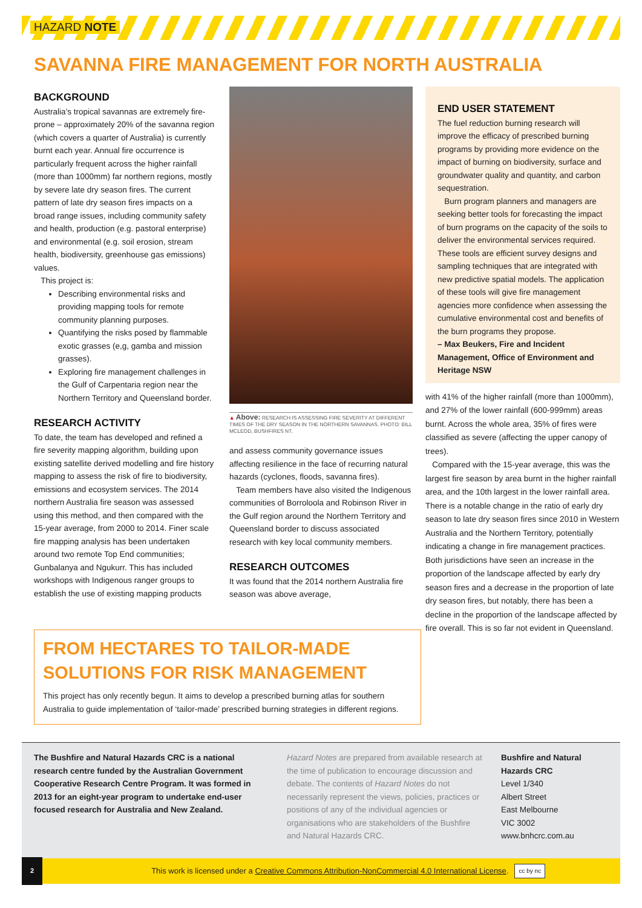HAZARD NOTE
SAVANNA FIRE MANAGEMENT FOR NORTH AUSTRALIA
BACKGROUND
Australia’s tropical savannas are extremely fire-prone – approximately 20% of the savanna region (which covers a quarter of Australia) is currently burnt each year. Annual fire occurrence is particularly frequent across the higher rainfall (more than 1000mm) far northern regions, mostly by severe late dry season fires. The current pattern of late dry season fires impacts on a broad range issues, including community safety and health, production (e.g. pastoral enterprise) and environmental (e.g. soil erosion, stream health, biodiversity, greenhouse gas emissions) values.
This project is:
Describing environmental risks and providing mapping tools for remote community planning purposes.
Quantifying the risks posed by flammable exotic grasses (e,g, gamba and mission grasses).
Exploring fire management challenges in the Gulf of Carpentaria region near the Northern Territory and Queensland border.
RESEARCH ACTIVITY
To date, the team has developed and refined a fire severity mapping algorithm, building upon existing satellite derived modelling and fire history mapping to assess the risk of fire to biodiversity, emissions and ecosystem services. The 2014 northern Australia fire season was assessed using this method, and then compared with the 15-year average, from 2000 to 2014. Finer scale fire mapping analysis has been undertaken around two remote Top End communities; Gunbalanya and Ngukurr. This has included workshops with Indigenous ranger groups to establish the use of existing mapping products
▲ Above: RESEARCH IS ASSESSING FIRE SEVERITY AT DIFFERENT TIMES OF THE DRY SEASON IN THE NORTHERN SAVANNAS. PHOTO: BILL MCLEOD, BUSHFIRES NT.
and assess community governance issues affecting resilience in the face of recurring natural hazards (cyclones, floods, savanna fires).
Team members have also visited the Indigenous communities of Borroloola and Robinson River in the Gulf region around the Northern Territory and Queensland border to discuss associated research with key local community members.
RESEARCH OUTCOMES
It was found that the 2014 northern Australia fire season was above average,
END USER STATEMENT
The fuel reduction burning research will improve the efficacy of prescribed burning programs by providing more evidence on the impact of burning on biodiversity, surface and groundwater quality and quantity, and carbon sequestration.
Burn program planners and managers are seeking better tools for forecasting the impact of burn programs on the capacity of the soils to deliver the environmental services required. These tools are efficient survey designs and sampling techniques that are integrated with new predictive spatial models. The application of these tools will give fire management agencies more confidence when assessing the cumulative environmental cost and benefits of the burn programs they propose.
– Max Beukers, Fire and Incident Management, Office of Environment and Heritage NSW
with 41% of the higher rainfall (more than 1000mm), and 27% of the lower rainfall (600-999mm) areas burnt. Across the whole area, 35% of fires were classified as severe (affecting the upper canopy of trees).
Compared with the 15-year average, this was the largest fire season by area burnt in the higher rainfall area, and the 10th largest in the lower rainfall area. There is a notable change in the ratio of early dry season to late dry season fires since 2010 in Western Australia and the Northern Territory, potentially indicating a change in fire management practices. Both jurisdictions have seen an increase in the proportion of the landscape affected by early dry season fires and a decrease in the proportion of late dry season fires, but notably, there has been a decline in the proportion of the landscape affected by fire overall. This is so far not evident in Queensland.
FROM HECTARES TO TAILOR-MADE SOLUTIONS FOR RISK MANAGEMENT
This project has only recently begun. It aims to develop a prescribed burning atlas for southern Australia to guide implementation of ‘tailor-made’ prescribed burning strategies in different regions.
The Bushfire and Natural Hazards CRC is a national research centre funded by the Australian Government Cooperative Research Centre Program. It was formed in 2013 for an eight-year program to undertake end-user focused research for Australia and New Zealand.
Hazard Notes are prepared from available research at the time of publication to encourage discussion and debate. The contents of Hazard Notes do not necessarily represent the views, policies, practices or positions of any of the individual agencies or organisations who are stakeholders of the Bushfire and Natural Hazards CRC.
Bushfire and Natural
Hazards CRC
Level 1/340
Albert Street
East Melbourne
VIC 3002
www.bnhcrc.com.au
2 This work is licensed under a Creative Commons Attribution-NonCommercial 4.0 International License. cc by nc